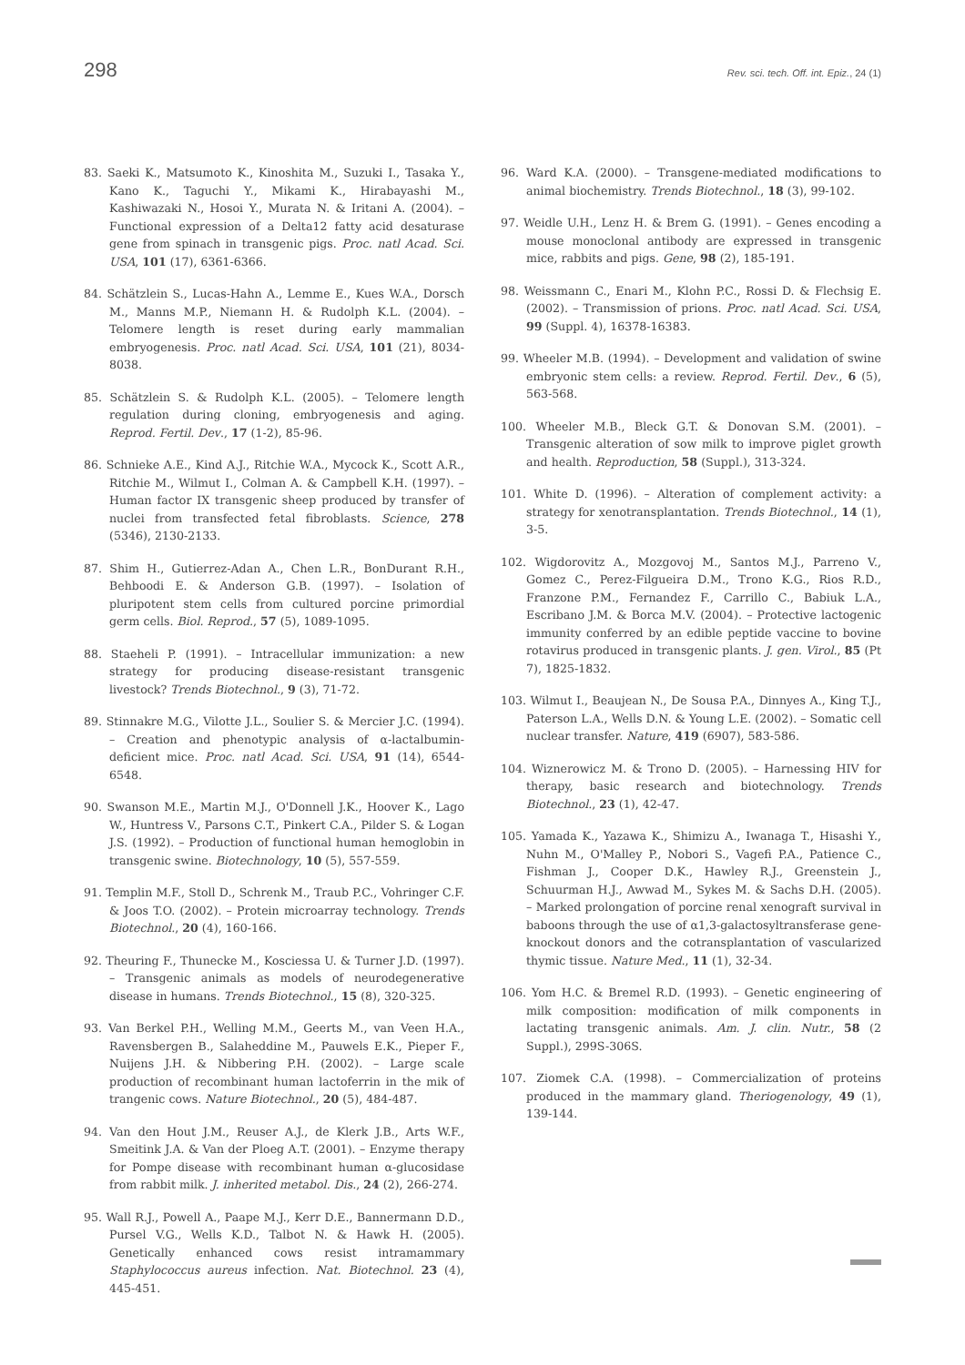298 Rev. sci. tech. Off. int. Epiz., 24 (1)
83. Saeki K., Matsumoto K., Kinoshita M., Suzuki I., Tasaka Y., Kano K., Taguchi Y., Mikami K., Hirabayashi M., Kashiwazaki N., Hosoi Y., Murata N. & Iritani A. (2004). – Functional expression of a Delta12 fatty acid desaturase gene from spinach in transgenic pigs. Proc. natl Acad. Sci. USA, 101 (17), 6361-6366.
84. Schätzlein S., Lucas-Hahn A., Lemme E., Kues W.A., Dorsch M., Manns M.P., Niemann H. & Rudolph K.L. (2004). – Telomere length is reset during early mammalian embryogenesis. Proc. natl Acad. Sci. USA, 101 (21), 8034-8038.
85. Schätzlein S. & Rudolph K.L. (2005). – Telomere length regulation during cloning, embryogenesis and aging. Reprod. Fertil. Dev., 17 (1-2), 85-96.
86. Schnieke A.E., Kind A.J., Ritchie W.A., Mycock K., Scott A.R., Ritchie M., Wilmut I., Colman A. & Campbell K.H. (1997). – Human factor IX transgenic sheep produced by transfer of nuclei from transfected fetal fibroblasts. Science, 278 (5346), 2130-2133.
87. Shim H., Gutierrez-Adan A., Chen L.R., BonDurant R.H., Behboodi E. & Anderson G.B. (1997). – Isolation of pluripotent stem cells from cultured porcine primordial germ cells. Biol. Reprod., 57 (5), 1089-1095.
88. Staeheli P. (1991). – Intracellular immunization: a new strategy for producing disease-resistant transgenic livestock? Trends Biotechnol., 9 (3), 71-72.
89. Stinnakre M.G., Vilotte J.L., Soulier S. & Mercier J.C. (1994). – Creation and phenotypic analysis of α-lactalbumin-deficient mice. Proc. natl Acad. Sci. USA, 91 (14), 6544-6548.
90. Swanson M.E., Martin M.J., O'Donnell J.K., Hoover K., Lago W., Huntress V., Parsons C.T., Pinkert C.A., Pilder S. & Logan J.S. (1992). – Production of functional human hemoglobin in transgenic swine. Biotechnology, 10 (5), 557-559.
91. Templin M.F., Stoll D., Schrenk M., Traub P.C., Vohringer C.F. & Joos T.O. (2002). – Protein microarray technology. Trends Biotechnol., 20 (4), 160-166.
92. Theuring F., Thunecke M., Kosciessa U. & Turner J.D. (1997). – Transgenic animals as models of neurodegenerative disease in humans. Trends Biotechnol., 15 (8), 320-325.
93. Van Berkel P.H., Welling M.M., Geerts M., van Veen H.A., Ravensbergen B., Salaheddine M., Pauwels E.K., Pieper F., Nuijens J.H. & Nibbering P.H. (2002). – Large scale production of recombinant human lactoferrin in the mik of trangenic cows. Nature Biotechnol., 20 (5), 484-487.
94. Van den Hout J.M., Reuser A.J., de Klerk J.B., Arts W.F., Smeitink J.A. & Van der Ploeg A.T. (2001). – Enzyme therapy for Pompe disease with recombinant human α-glucosidase from rabbit milk. J. inherited metabol. Dis., 24 (2), 266-274.
95. Wall R.J., Powell A., Paape M.J., Kerr D.E., Bannermann D.D., Pursel V.G., Wells K.D., Talbot N. & Hawk H. (2005). Genetically enhanced cows resist intramammary Staphylococcus aureus infection. Nat. Biotechnol. 23 (4), 445-451.
96. Ward K.A. (2000). – Transgene-mediated modifications to animal biochemistry. Trends Biotechnol., 18 (3), 99-102.
97. Weidle U.H., Lenz H. & Brem G. (1991). – Genes encoding a mouse monoclonal antibody are expressed in transgenic mice, rabbits and pigs. Gene, 98 (2), 185-191.
98. Weissmann C., Enari M., Klohn P.C., Rossi D. & Flechsig E. (2002). – Transmission of prions. Proc. natl Acad. Sci. USA, 99 (Suppl. 4), 16378-16383.
99. Wheeler M.B. (1994). – Development and validation of swine embryonic stem cells: a review. Reprod. Fertil. Dev., 6 (5), 563-568.
100. Wheeler M.B., Bleck G.T. & Donovan S.M. (2001). – Transgenic alteration of sow milk to improve piglet growth and health. Reproduction, 58 (Suppl.), 313-324.
101. White D. (1996). – Alteration of complement activity: a strategy for xenotransplantation. Trends Biotechnol., 14 (1), 3-5.
102. Wigdorovitz A., Mozgovoj M., Santos M.J., Parreno V., Gomez C., Perez-Filgueira D.M., Trono K.G., Rios R.D., Franzone P.M., Fernandez F., Carrillo C., Babiuk L.A., Escribano J.M. & Borca M.V. (2004). – Protective lactogenic immunity conferred by an edible peptide vaccine to bovine rotavirus produced in transgenic plants. J. gen. Virol., 85 (Pt 7), 1825-1832.
103. Wilmut I., Beaujean N., De Sousa P.A., Dinnyes A., King T.J., Paterson L.A., Wells D.N. & Young L.E. (2002). – Somatic cell nuclear transfer. Nature, 419 (6907), 583-586.
104. Wiznerowicz M. & Trono D. (2005). – Harnessing HIV for therapy, basic research and biotechnology. Trends Biotechnol., 23 (1), 42-47.
105. Yamada K., Yazawa K., Shimizu A., Iwanaga T., Hisashi Y., Nuhn M., O'Malley P., Nobori S., Vagefi P.A., Patience C., Fishman J., Cooper D.K., Hawley R.J., Greenstein J., Schuurman H.J., Awwad M., Sykes M. & Sachs D.H. (2005). – Marked prolongation of porcine renal xenograft survival in baboons through the use of α1,3-galactosyltransferase gene-knockout donors and the cotransplantation of vascularized thymic tissue. Nature Med., 11 (1), 32-34.
106. Yom H.C. & Bremel R.D. (1993). – Genetic engineering of milk composition: modification of milk components in lactating transgenic animals. Am. J. clin. Nutr., 58 (2 Suppl.), 299S-306S.
107. Ziomek C.A. (1998). – Commercialization of proteins produced in the mammary gland. Theriogenology, 49 (1), 139-144.